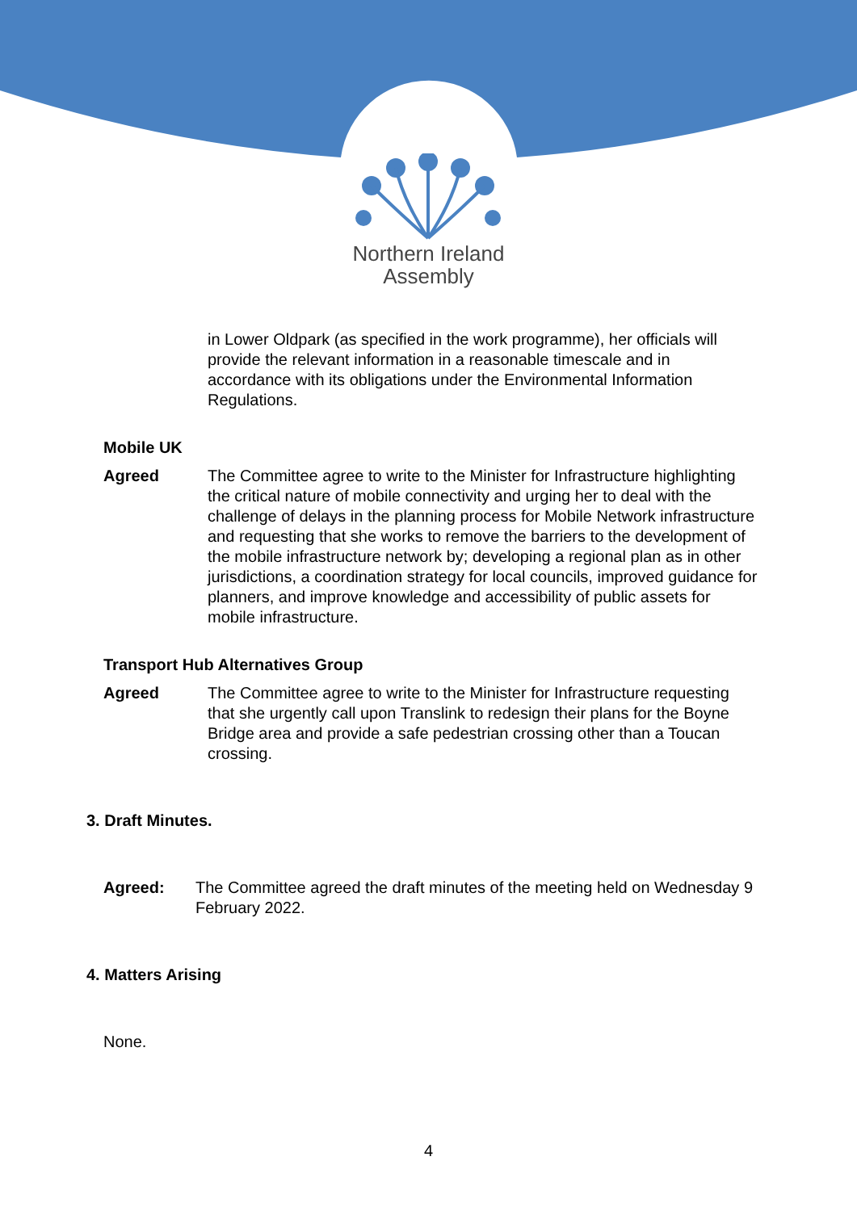Northern Ireland
Assembly
in Lower Oldpark (as specified in the work programme), her officials will provide the relevant information in a reasonable timescale and in accordance with its obligations under the Environmental Information Regulations.
Mobile UK
Agreed The Committee agree to write to the Minister for Infrastructure highlighting the critical nature of mobile connectivity and urging her to deal with the challenge of delays in the planning process for Mobile Network infrastructure and requesting that she works to remove the barriers to the development of the mobile infrastructure network by; developing a regional plan as in other jurisdictions, a coordination strategy for local councils, improved guidance for planners, and improve knowledge and accessibility of public assets for mobile infrastructure.
Transport Hub Alternatives Group
Agreed The Committee agree to write to the Minister for Infrastructure requesting that she urgently call upon Translink to redesign their plans for the Boyne Bridge area and provide a safe pedestrian crossing other than a Toucan crossing.
3. Draft Minutes.
Agreed: The Committee agreed the draft minutes of the meeting held on Wednesday 9 February 2022.
4. Matters Arising
None.
4